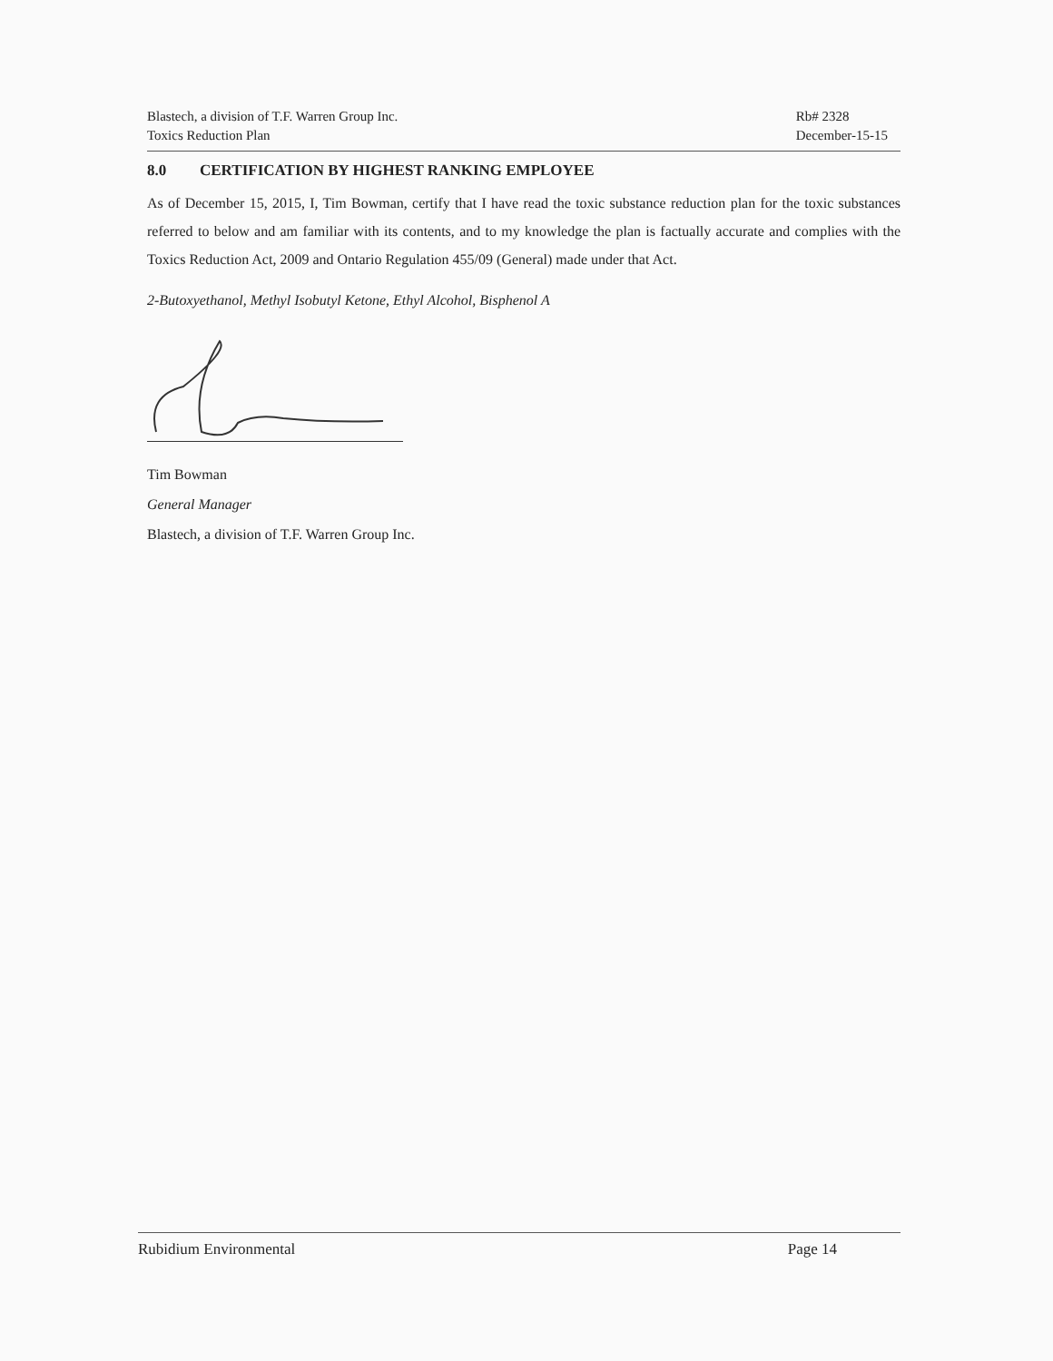Blastech, a division of T.F. Warren Group Inc.
Toxics Reduction Plan
Rb# 2328
December-15-15
8.0 CERTIFICATION BY HIGHEST RANKING EMPLOYEE
As of December 15, 2015, I, Tim Bowman, certify that I have read the toxic substance reduction plan for the toxic substances referred to below and am familiar with its contents, and to my knowledge the plan is factually accurate and complies with the Toxics Reduction Act, 2009 and Ontario Regulation 455/09 (General) made under that Act.
2-Butoxyethanol, Methyl Isobutyl Ketone, Ethyl Alcohol, Bisphenol A
Tim Bowman
General Manager
Blastech, a division of T.F. Warren Group Inc.
Rubidium Environmental Page 14